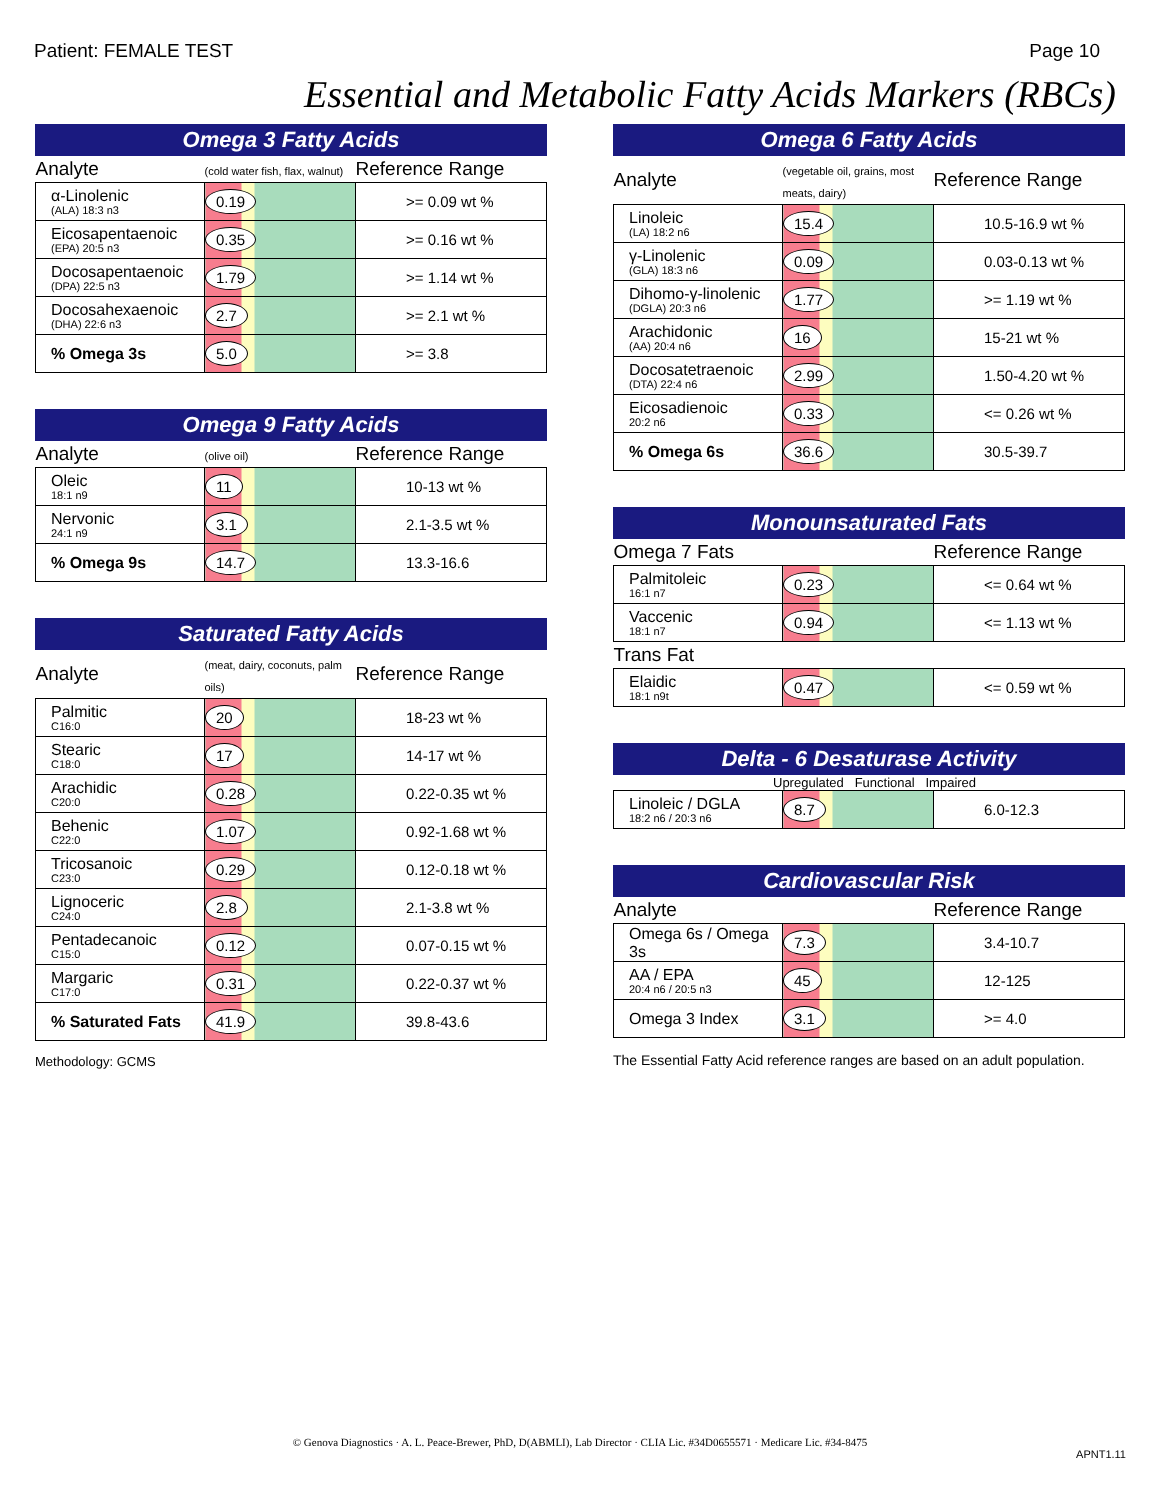Patient: FEMALE TEST Page 10
Essential and Metabolic Fatty Acids Markers (RBCs)
Omega 3 Fatty Acids
| Analyte | (cold water fish, flax, walnut) | Reference Range |
| --- | --- | --- |
| α-Linolenic (ALA) 18:3 n3 | 0.19 | >= 0.09 wt % |
| Eicosapentaenoic (EPA) 20:5 n3 | 0.35 | >= 0.16 wt % |
| Docosapentaenoic (DPA) 22:5 n3 | 1.79 | >= 1.14 wt % |
| Docosahexaenoic (DHA) 22:6 n3 | 2.7 | >= 2.1 wt % |
| % Omega 3s | 5.0 | >= 3.8 |
Omega 9 Fatty Acids
| Analyte | (olive oil) | Reference Range |
| --- | --- | --- |
| Oleic 18:1 n9 | 11 | 10-13 wt % |
| Nervonic 24:1 n9 | 3.1 | 2.1-3.5 wt % |
| % Omega 9s | 14.7 | 13.3-16.6 |
Saturated Fatty Acids
| Analyte | (meat, dairy, coconuts, palm oils) | Reference Range |
| --- | --- | --- |
| Palmitic C16:0 | 20 | 18-23 wt % |
| Stearic C18:0 | 17 | 14-17 wt % |
| Arachidic C20:0 | 0.28 | 0.22-0.35 wt % |
| Behenic C22:0 | 1.07 | 0.92-1.68 wt % |
| Tricosanoic C23:0 | 0.29 | 0.12-0.18 wt % |
| Lignoceric C24:0 | 2.8 | 2.1-3.8 wt % |
| Pentadecanoic C15:0 | 0.12 | 0.07-0.15 wt % |
| Margaric C17:0 | 0.31 | 0.22-0.37 wt % |
| % Saturated Fats | 41.9 | 39.8-43.6 |
Methodology: GCMS
Omega 6 Fatty Acids
| Analyte | (vegetable oil, grains, most meats, dairy) | Reference Range |
| --- | --- | --- |
| Linoleic (LA) 18:2 n6 | 15.4 | 10.5-16.9 wt % |
| γ-Linolenic (GLA) 18:3 n6 | 0.09 | 0.03-0.13 wt % |
| Dihomo-γ-linolenic (DGLA) 20:3 n6 | 1.77 | >= 1.19 wt % |
| Arachidonic (AA) 20:4 n6 | 16 | 15-21 wt % |
| Docosatetraenoic (DTA) 22:4 n6 | 2.99 | 1.50-4.20 wt % |
| Eicosadienoic 20:2 n6 | 0.33 | <= 0.26 wt % |
| % Omega 6s | 36.6 | 30.5-39.7 |
Monounsaturated Fats
| Omega 7 Fats | | Reference Range |
| --- | --- | --- |
| Palmitoleic 16:1 n7 | 0.23 | <= 0.64 wt % |
| Vaccenic 18:1 n7 | 0.94 | <= 1.13 wt % |
| Trans Fat | | |
| Elaidic 18:1 n9t | 0.47 | <= 0.59 wt % |
Delta - 6 Desaturase Activity
Upregulated Functional Impaired
| Linoleic / DGLA 18:2 n6 / 20:3 n6 | 8.7 | 6.0-12.3 |
Cardiovascular Risk
| Analyte | | Reference Range |
| --- | --- | --- |
| Omega 6s / Omega 3s | 7.3 | 3.4-10.7 |
| AA / EPA 20:4 n6 / 20:5 n3 | 45 | 12-125 |
| Omega 3 Index | 3.1 | >= 4.0 |
The Essential Fatty Acid reference ranges are based on an adult population.
© Genova Diagnostics · A. L. Peace-Brewer, PhD, D(ABMLI), Lab Director · CLIA Lic. #34D0655571 · Medicare Lic. #34-8475
APNT1.11